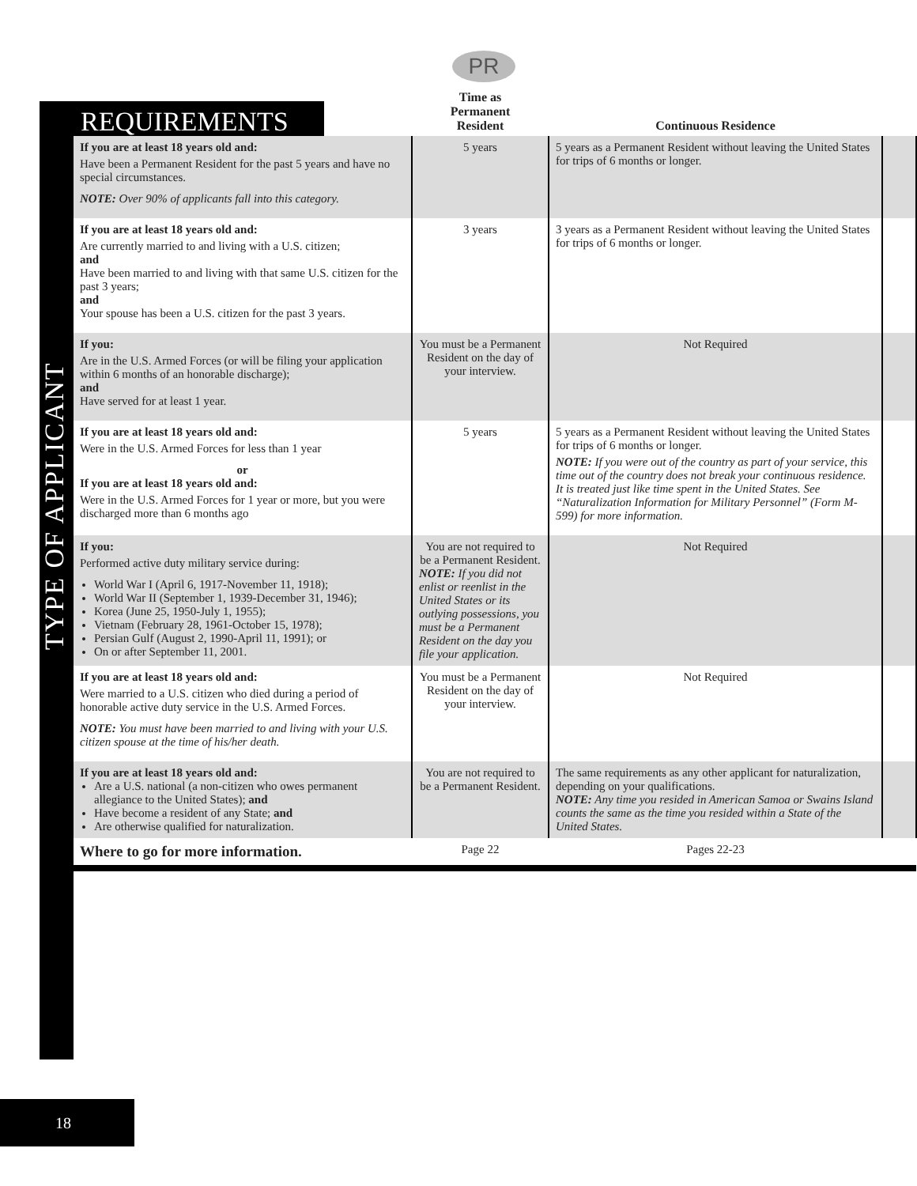REQUIREMENTS
PR
TYPE OF APPLICANT
| | Time as Permanent Resident | Continuous Residence | |
| --- | --- | --- | --- |
| If you are at least 18 years old and: Have been a Permanent Resident for the past 5 years and have no special circumstances. NOTE: Over 90% of applicants fall into this category. | 5 years | 5 years as a Permanent Resident without leaving the United States for trips of 6 months or longer. | |
| If you are at least 18 years old and: Are currently married to and living with a U.S. citizen; and Have been married to and living with that same U.S. citizen for the past 3 years; and Your spouse has been a U.S. citizen for the past 3 years. | 3 years | 3 years as a Permanent Resident without leaving the United States for trips of 6 months or longer. | |
| If you: Are in the U.S. Armed Forces (or will be filing your application within 6 months of an honorable discharge); and Have served for at least 1 year. | You must be a Permanent Resident on the day of your interview. | Not Required | |
| If you are at least 18 years old and: Were in the U.S. Armed Forces for less than 1 year or If you are at least 18 years old and: Were in the U.S. Armed Forces for 1 year or more, but you were discharged more than 6 months ago | 5 years | 5 years as a Permanent Resident without leaving the United States for trips of 6 months or longer. NOTE: If you were out of the country as part of your service, this time out of the country does not break your continuous residence. It is treated just like time spent in the United States. See “Naturalization Information for Military Personnel” (Form M-599) for more information. | |
| If you: Performed active duty military service during: World War I (April 6, 1917-November 11, 1918); World War II (September 1, 1939-December 31, 1946); Korea (June 25, 1950-July 1, 1955); Vietnam (February 28, 1961-October 15, 1978); Persian Gulf (August 2, 1990-April 11, 1991); or On or after September 11, 2001. | You are not required to be a Permanent Resident. NOTE: If you did not enlist or reenlist in the United States or its outlying possessions, you must be a Permanent Resident on the day you file your application. | Not Required | |
| If you are at least 18 years old and: Were married to a U.S. citizen who died during a period of honorable active duty service in the U.S. Armed Forces. NOTE: You must have been married to and living with your U.S. citizen spouse at the time of his/her death. | You must be a Permanent Resident on the day of your interview. | Not Required | |
| If you are at least 18 years old and: Are a U.S. national (a non-citizen who owes permanent allegiance to the United States); and Have become a resident of any State; and Are otherwise qualified for naturalization. | You are not required to be a Permanent Resident. | The same requirements as any other applicant for naturalization, depending on your qualifications. NOTE: Any time you resided in American Samoa or Swains Island counts the same as the time you resided within a State of the United States. | |
| Where to go for more information. | Page 22 | Pages 22-23 | |
18